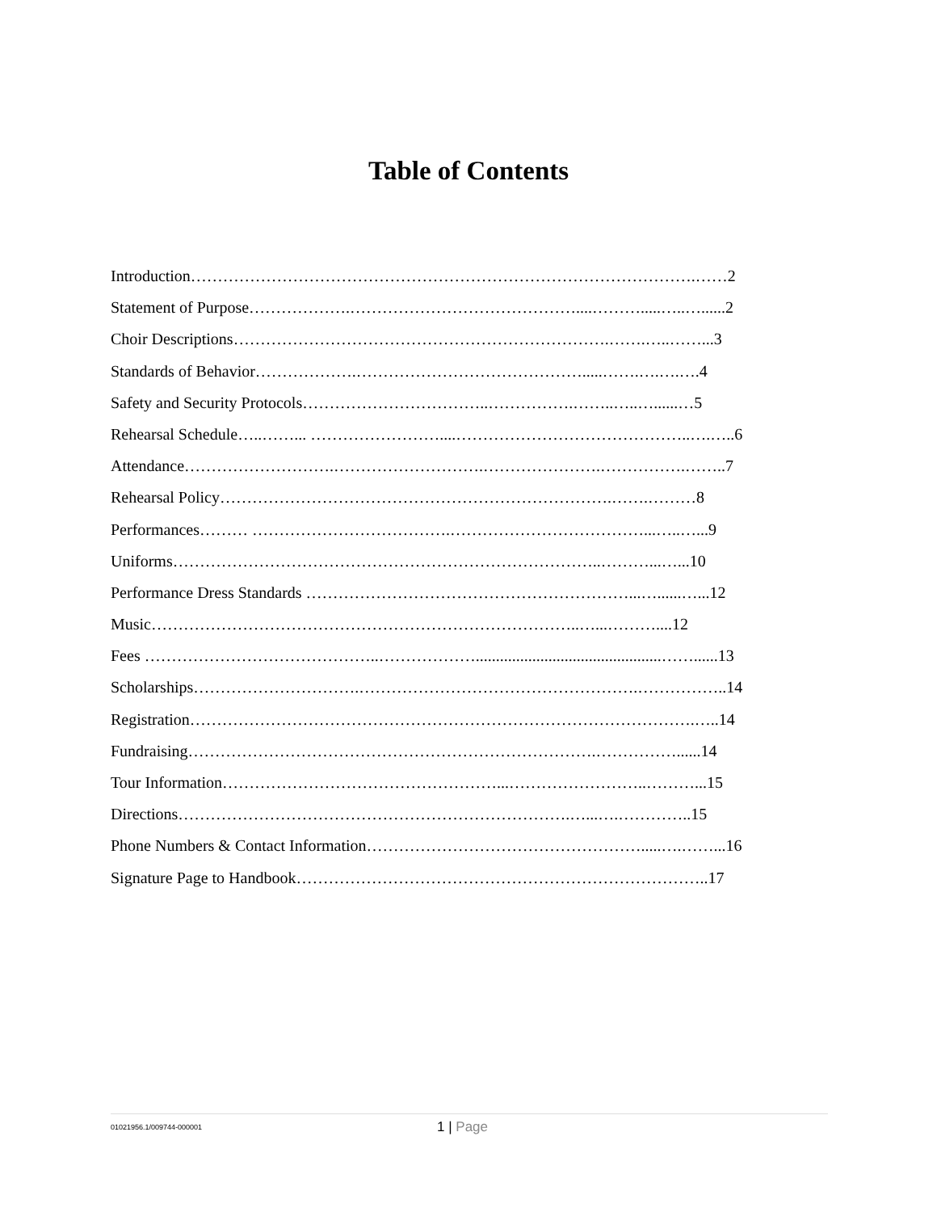Table of Contents
Introduction………………………………………………………………………………….……2
Statement of Purpose……………….……………………………………....……….....…..…......2
Choir Descriptions…………………………………………………………….…….…..……...3
Standards of Behavior……………….…………………………………….....…….….….….4
Safety and Security Protocols……………………………..…………….……..…..…......…5
Rehearsal Schedule…..……... ……………………....……………………………………..….…..6
Attendance……………………….……………………….………………….…………….……..7
Rehearsal Policy……………………………………………………………….…….………8
Performances……… ……………………………….………………………………...…..…...9
Uniforms……………………………………………………………………..………...…...10
Performance Dress Standards ……………………………………………………...…......…...12
Music……………………………………………………………………..…...………....12
Fees ……………………………………..………………..............................................……......13
Scholarships………………………….…………………………………………….……………..14
Registration………………………………………………………………………………….…..14
Fundraising………………………………………………………………….……………......14
Tour Information……………………………………………...……………………..………...15
Directions……………………………………………………………….…...….…………..15
Phone Numbers & Contact Information…………………………………………….....….……...16
Signature Page to Handbook…………………………………………………………………..17
01021956.1/009744-000001 1 | Page